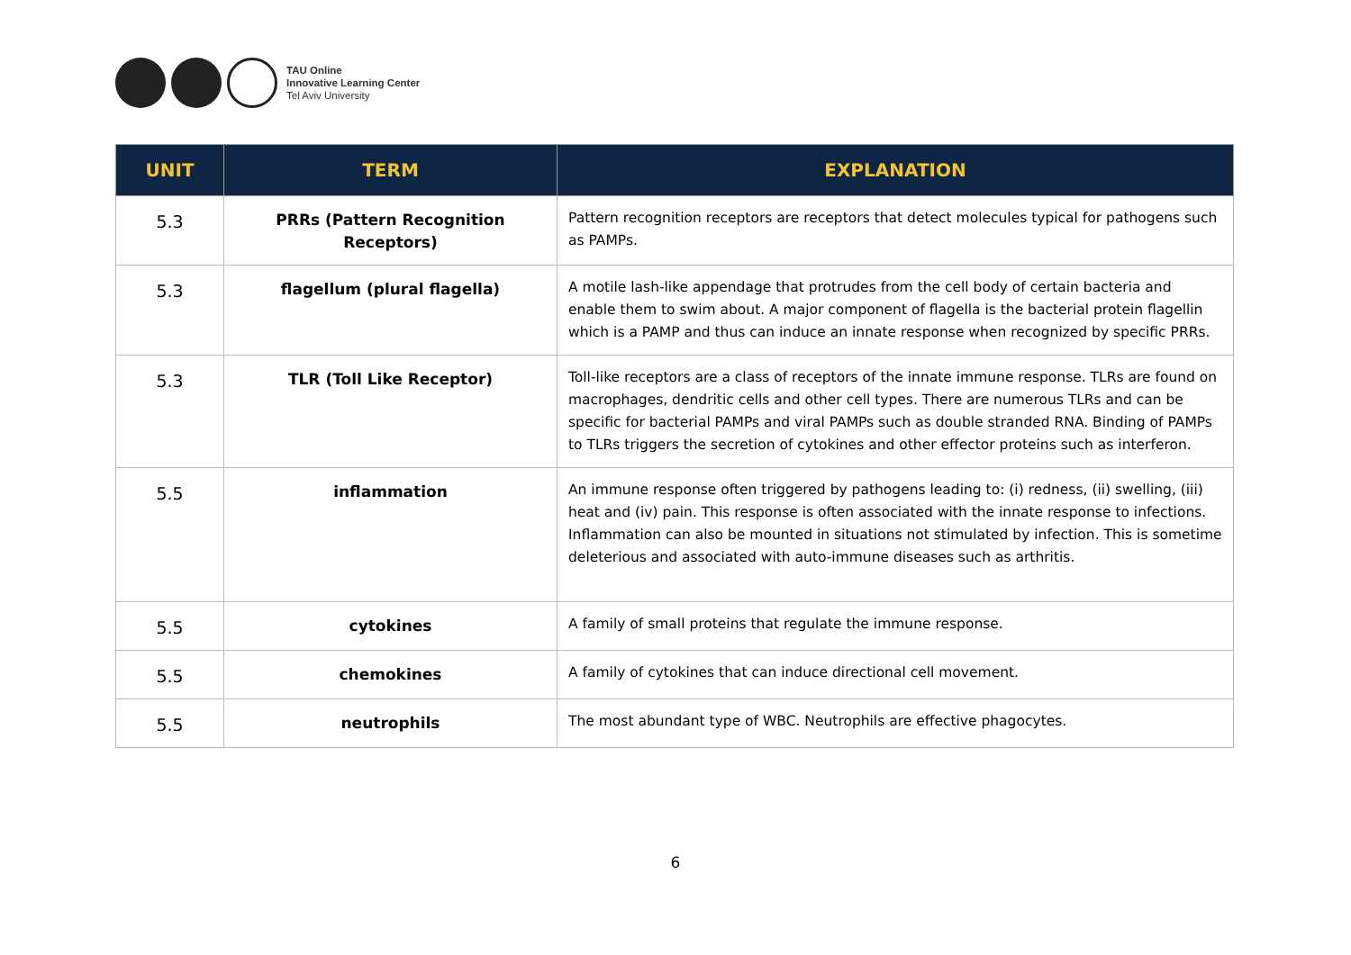TAU Online
Innovative Learning Center
Tel Aviv University
| UNIT | TERM | EXPLANATION |
| --- | --- | --- |
| 5.3 | PRRs (Pattern Recognition Receptors) | Pattern recognition receptors are receptors that detect molecules typical for pathogens such as PAMPs. |
| 5.3 | flagellum (plural flagella) | A motile lash-like appendage that protrudes from the cell body of certain bacteria and enable them to swim about. A major component of flagella is the bacterial protein flagellin which is a PAMP and thus can induce an innate response when recognized by specific PRRs. |
| 5.3 | TLR (Toll Like Receptor) | Toll-like receptors are a class of receptors of the innate immune response. TLRs are found on macrophages, dendritic cells and other cell types. There are numerous TLRs and can be specific for bacterial PAMPs and viral PAMPs such as double stranded RNA. Binding of PAMPs to TLRs triggers the secretion of cytokines and other effector proteins such as interferon. |
| 5.5 | inflammation | An immune response often triggered by pathogens leading to: (i) redness, (ii) swelling, (iii) heat and (iv) pain. This response is often associated with the innate response to infections. Inflammation can also be mounted in situations not stimulated by infection. This is sometime deleterious and associated with auto-immune diseases such as arthritis. |
| 5.5 | cytokines | A family of small proteins that regulate the immune response. |
| 5.5 | chemokines | A family of cytokines that can induce directional cell movement. |
| 5.5 | neutrophils | The most abundant type of WBC. Neutrophils are effective phagocytes. |
6